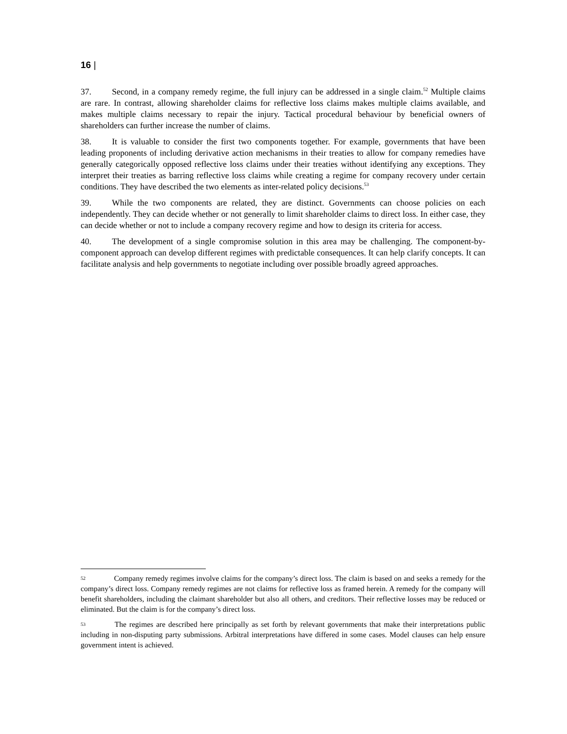16 |
37. Second, in a company remedy regime, the full injury can be addressed in a single claim.<sup>52</sup> Multiple claims are rare. In contrast, allowing shareholder claims for reflective loss claims makes multiple claims available, and makes multiple claims necessary to repair the injury. Tactical procedural behaviour by beneficial owners of shareholders can further increase the number of claims.
38. It is valuable to consider the first two components together. For example, governments that have been leading proponents of including derivative action mechanisms in their treaties to allow for company remedies have generally categorically opposed reflective loss claims under their treaties without identifying any exceptions. They interpret their treaties as barring reflective loss claims while creating a regime for company recovery under certain conditions. They have described the two elements as inter-related policy decisions.<sup>53</sup>
39. While the two components are related, they are distinct. Governments can choose policies on each independently. They can decide whether or not generally to limit shareholder claims to direct loss. In either case, they can decide whether or not to include a company recovery regime and how to design its criteria for access.
40. The development of a single compromise solution in this area may be challenging. The component-by-component approach can develop different regimes with predictable consequences. It can help clarify concepts. It can facilitate analysis and help governments to negotiate including over possible broadly agreed approaches.
52 Company remedy regimes involve claims for the company’s direct loss. The claim is based on and seeks a remedy for the company’s direct loss. Company remedy regimes are not claims for reflective loss as framed herein. A remedy for the company will benefit shareholders, including the claimant shareholder but also all others, and creditors. Their reflective losses may be reduced or eliminated. But the claim is for the company’s direct loss.
53 The regimes are described here principally as set forth by relevant governments that make their interpretations public including in non-disputing party submissions. Arbitral interpretations have differed in some cases. Model clauses can help ensure government intent is achieved.